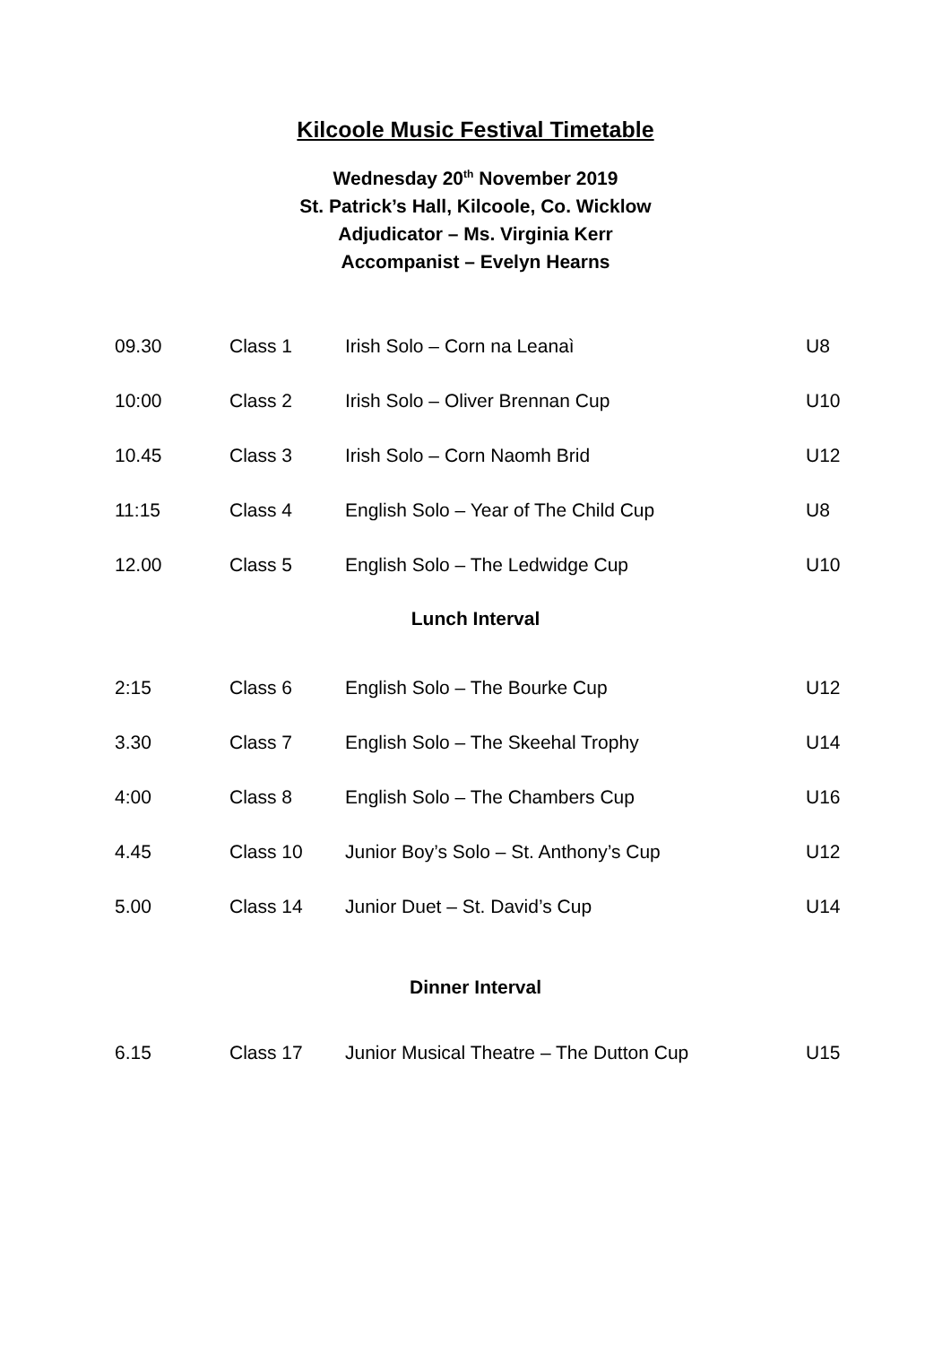Kilcoole Music Festival Timetable
Wednesday 20<sup>th</sup> November 2019
St. Patrick’s Hall, Kilcoole, Co. Wicklow
Adjudicator – Ms. Virginia Kerr
Accompanist – Evelyn Hearns
| 09.30 | Class 1 | Irish Solo – Corn na Leanaì | U8 |
| 10:00 | Class 2 | Irish Solo – Oliver Brennan Cup | U10 |
| 10.45 | Class 3 | Irish Solo – Corn Naomh Brid | U12 |
| 11:15 | Class 4 | English Solo – Year of The Child Cup | U8 |
| 12.00 | Class 5 | English Solo – The Ledwidge Cup | U10 |
Lunch Interval
| 2:15 | Class 6 | English Solo – The Bourke Cup | U12 |
| 3.30 | Class 7 | English Solo – The Skeehal Trophy | U14 |
| 4:00 | Class 8 | English Solo – The Chambers Cup | U16 |
| 4.45 | Class 10 | Junior Boy’s Solo – St. Anthony’s Cup | U12 |
| 5.00 | Class 14 | Junior Duet – St. David’s Cup | U14 |
Dinner Interval
| 6.15 | Class 17 | Junior Musical Theatre – The Dutton Cup | U15 |